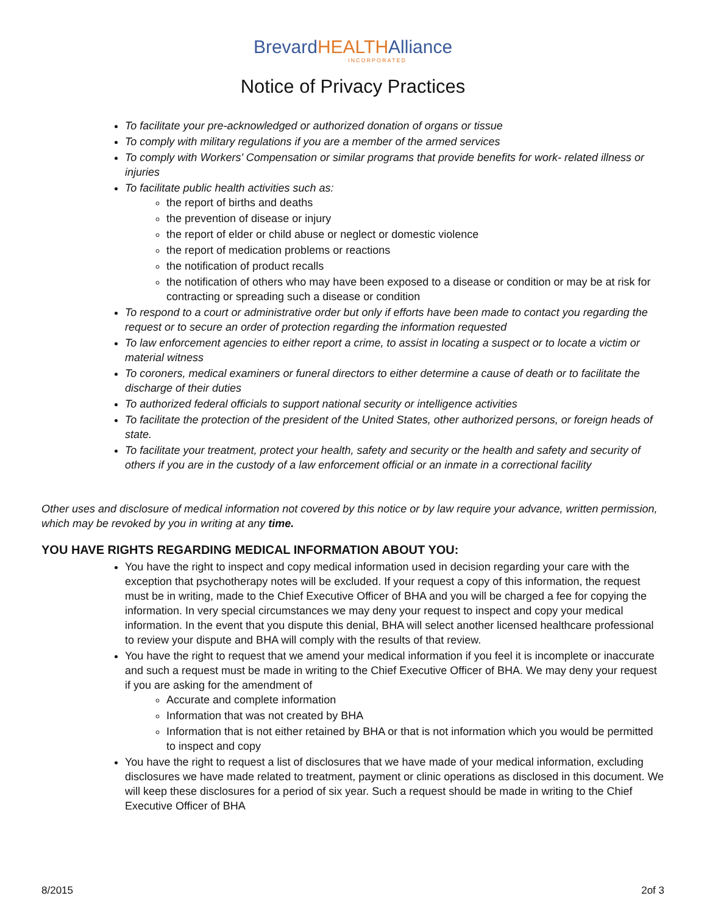BrevardHEALTHAlliance
INCORPORATED
Notice of Privacy Practices
To facilitate your pre-acknowledged or authorized donation of organs or tissue
To comply with military regulations if you are a member of the armed services
To comply with Workers' Compensation or similar programs that provide benefits for work- related illness or injuries
To facilitate public health activities such as:
the report of births and deaths
the prevention of disease or injury
the report of elder or child abuse or neglect or domestic violence
the report of medication problems or reactions
the notification of product recalls
the notification of others who may have been exposed to a disease or condition or may be at risk for contracting or spreading such a disease or condition
To respond to a court or administrative order but only if efforts have been made to contact you regarding the request or to secure an order of protection regarding the information requested
To law enforcement agencies to either report a crime, to assist in locating a suspect or to locate a victim or material witness
To coroners, medical examiners or funeral directors to either determine a cause of death or to facilitate the discharge of their duties
To authorized federal officials to support national security or intelligence activities
To facilitate the protection of the president of the United States, other authorized persons, or foreign heads of state.
To facilitate your treatment, protect your health, safety and security or the health and safety and security of others if you are in the custody of a law enforcement official or an inmate in a correctional facility
Other uses and disclosure of medical information not covered by this notice or by law require your advance, written permission, which may be revoked by you in writing at any time.
YOU HAVE RIGHTS REGARDING MEDICAL INFORMATION ABOUT YOU:
You have the right to inspect and copy medical information used in decision regarding your care with the exception that psychotherapy notes will be excluded. If your request a copy of this information, the request must be in writing, made to the Chief Executive Officer of BHA and you will be charged a fee for copying the information. In very special circumstances we may deny your request to inspect and copy your medical information. In the event that you dispute this denial, BHA will select another licensed healthcare professional to review your dispute and BHA will comply with the results of that review.
You have the right to request that we amend your medical information if you feel it is incomplete or inaccurate and such a request must be made in writing to the Chief Executive Officer of BHA. We may deny your request if you are asking for the amendment of
Accurate and complete information
Information that was not created by BHA
Information that is not either retained by BHA or that is not information which you would be permitted to inspect and copy
You have the right to request a list of disclosures that we have made of your medical information, excluding disclosures we have made related to treatment, payment or clinic operations as disclosed in this document. We will keep these disclosures for a period of six year. Such a request should be made in writing to the Chief Executive Officer of BHA
8/2015 2of 3